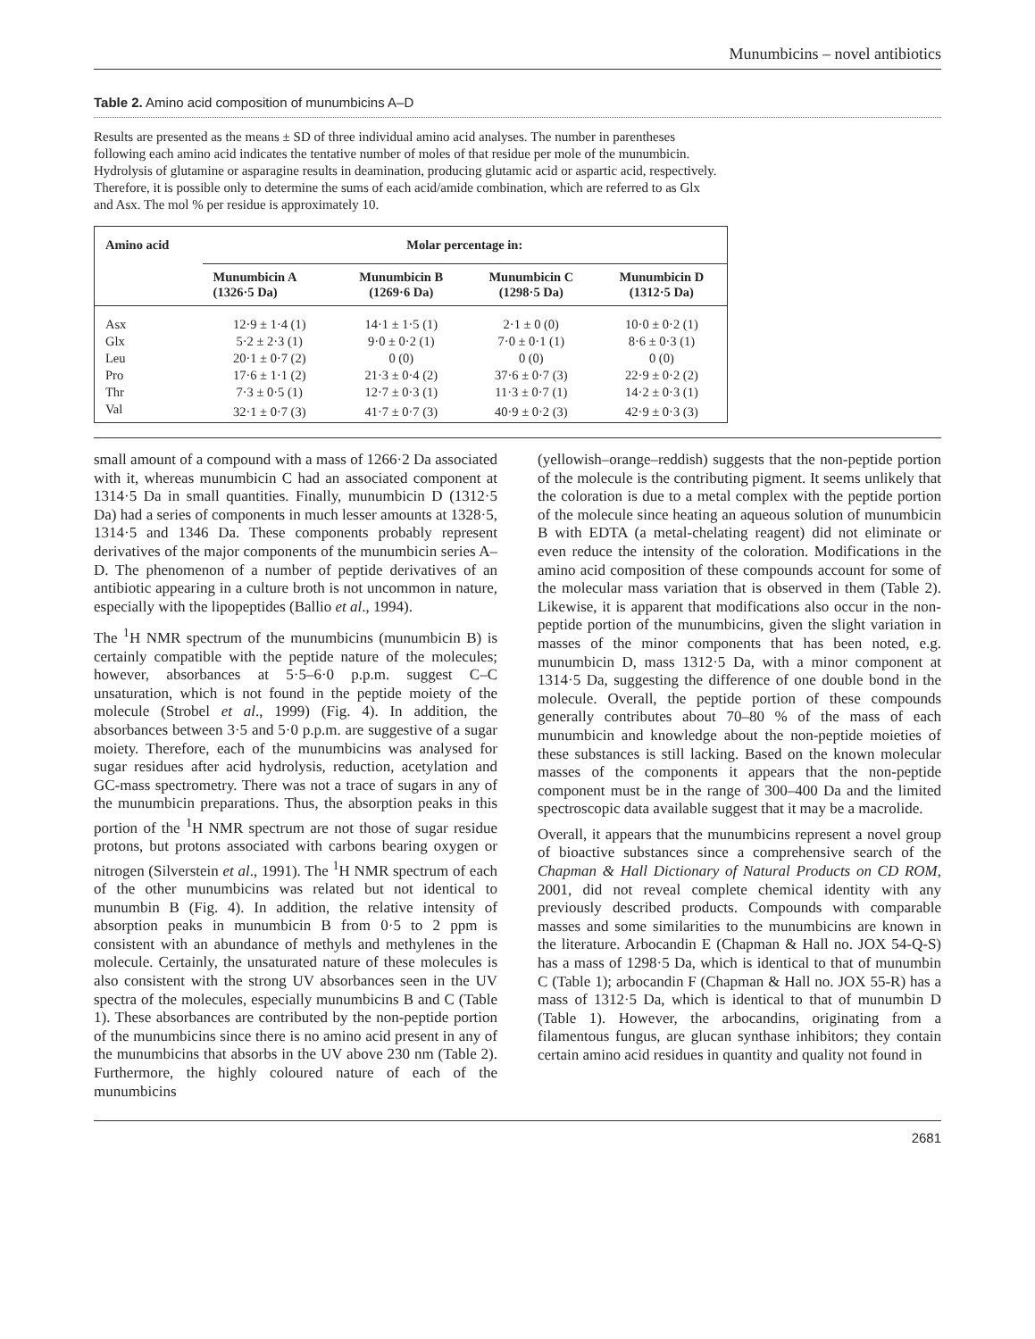Munumbicins – novel antibiotics
Table 2. Amino acid composition of munumbicins A–D
Results are presented as the means ± SD of three individual amino acid analyses. The number in parentheses following each amino acid indicates the tentative number of moles of that residue per mole of the munumbicin. Hydrolysis of glutamine or asparagine results in deamination, producing glutamic acid or aspartic acid, respectively. Therefore, it is possible only to determine the sums of each acid/amide combination, which are referred to as Glx and Asx. The mol % per residue is approximately 10.
| Amino acid | Molar percentage in: | | | |
| --- | --- | --- | --- | --- |
| | Munumbicin A (1326·5 Da) | Munumbicin B (1269·6 Da) | Munumbicin C (1298·5 Da) | Munumbicin D (1312·5 Da) |
| Asx | 12·9 ± 1·4 (1) | 14·1 ± 1·5 (1) | 2·1 ± 0 (0) | 10·0 ± 0·2 (1) |
| Glx | 5·2 ± 2·3 (1) | 9·0 ± 0·2 (1) | 7·0 ± 0·1 (1) | 8·6 ± 0·3 (1) |
| Leu | 20·1 ± 0·7 (2) | 0 (0) | 0 (0) | 0 (0) |
| Pro | 17·6 ± 1·1 (2) | 21·3 ± 0·4 (2) | 37·6 ± 0·7 (3) | 22·9 ± 0·2 (2) |
| Thr | 7·3 ± 0·5 (1) | 12·7 ± 0·3 (1) | 11·3 ± 0·7 (1) | 14·2 ± 0·3 (1) |
| Val | 32·1 ± 0·7 (3) | 41·7 ± 0·7 (3) | 40·9 ± 0·2 (3) | 42·9 ± 0·3 (3) |
small amount of a compound with a mass of 1266·2 Da associated with it, whereas munumbicin C had an associated component at 1314·5 Da in small quantities. Finally, munumbicin D (1312·5 Da) had a series of components in much lesser amounts at 1328·5, 1314·5 and 1346 Da. These components probably represent derivatives of the major components of the munumbicin series A–D. The phenomenon of a number of peptide derivatives of an antibiotic appearing in a culture broth is not uncommon in nature, especially with the lipopeptides (Ballio et al., 1994).
The <sup>1</sup>H NMR spectrum of the munumbicins (munumbicin B) is certainly compatible with the peptide nature of the molecules; however, absorbances at 5·5–6·0 p.p.m. suggest C–C unsaturation, which is not found in the peptide moiety of the molecule (Strobel et al., 1999) (Fig. 4). In addition, the absorbances between 3·5 and 5·0 p.p.m. are suggestive of a sugar moiety. Therefore, each of the munumbicins was analysed for sugar residues after acid hydrolysis, reduction, acetylation and GC-mass spectrometry. There was not a trace of sugars in any of the munumbicin preparations. Thus, the absorption peaks in this portion of the <sup>1</sup>H NMR spectrum are not those of sugar residue protons, but protons associated with carbons bearing oxygen or nitrogen (Silverstein et al., 1991). The <sup>1</sup>H NMR spectrum of each of the other munumbicins was related but not identical to munumbin B (Fig. 4). In addition, the relative intensity of absorption peaks in munumbicin B from 0·5 to 2 ppm is consistent with an abundance of methyls and methylenes in the molecule. Certainly, the unsaturated nature of these molecules is also consistent with the strong UV absorbances seen in the UV spectra of the molecules, especially munumbicins B and C (Table 1). These absorbances are contributed by the non-peptide portion of the munumbicins since there is no amino acid present in any of the munumbicins that absorbs in the UV above 230 nm (Table 2). Furthermore, the highly coloured nature of each of the munumbicins
(yellowish–orange–reddish) suggests that the non-peptide portion of the molecule is the contributing pigment. It seems unlikely that the coloration is due to a metal complex with the peptide portion of the molecule since heating an aqueous solution of munumbicin B with EDTA (a metal-chelating reagent) did not eliminate or even reduce the intensity of the coloration. Modifications in the amino acid composition of these compounds account for some of the molecular mass variation that is observed in them (Table 2). Likewise, it is apparent that modifications also occur in the non-peptide portion of the munumbicins, given the slight variation in masses of the minor components that has been noted, e.g. munumbicin D, mass 1312·5 Da, with a minor component at 1314·5 Da, suggesting the difference of one double bond in the molecule. Overall, the peptide portion of these compounds generally contributes about 70–80 % of the mass of each munumbicin and knowledge about the non-peptide moieties of these substances is still lacking. Based on the known molecular masses of the components it appears that the non-peptide component must be in the range of 300–400 Da and the limited spectroscopic data available suggest that it may be a macrolide.
Overall, it appears that the munumbicins represent a novel group of bioactive substances since a comprehensive search of the Chapman & Hall Dictionary of Natural Products on CD ROM, 2001, did not reveal complete chemical identity with any previously described products. Compounds with comparable masses and some similarities to the munumbicins are known in the literature. Arbocandin E (Chapman & Hall no. JOX 54-Q-S) has a mass of 1298·5 Da, which is identical to that of munumbin C (Table 1); arbocandin F (Chapman & Hall no. JOX 55-R) has a mass of 1312·5 Da, which is identical to that of munumbin D (Table 1). However, the arbocandins, originating from a filamentous fungus, are glucan synthase inhibitors; they contain certain amino acid residues in quantity and quality not found in
2681